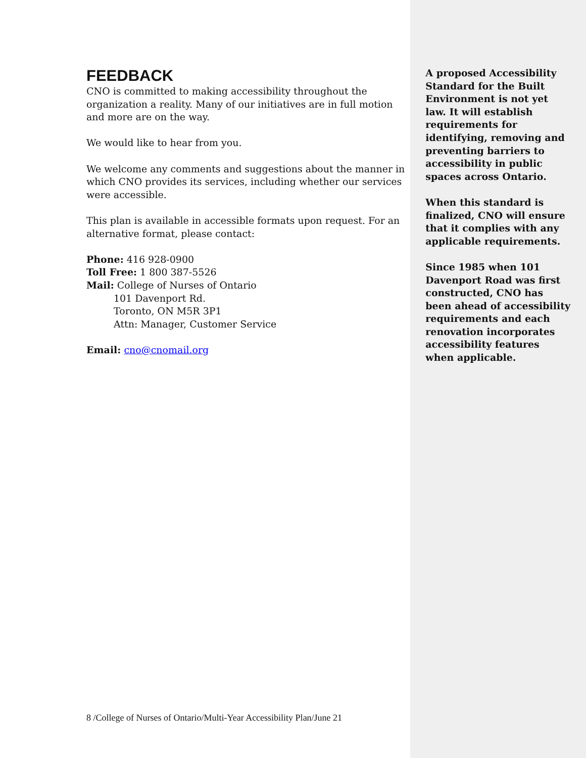FEEDBACK
CNO is committed to making accessibility throughout the organization a reality. Many of our initiatives are in full motion and more are on the way.
We would like to hear from you.
We welcome any comments and suggestions about the manner in which CNO provides its services, including whether our services were accessible.
This plan is available in accessible formats upon request. For an alternative format, please contact:
Phone: 416 928-0900
Toll Free: 1 800 387-5526
Mail: College of Nurses of Ontario
101 Davenport Rd.
Toronto, ON M5R 3P1
Attn: Manager, Customer Service
Email: cno@cnomail.org
8 /College of Nurses of Ontario/Multi-Year Accessibility Plan/June 21
A proposed Accessibility Standard for the Built Environment is not yet law. It will establish requirements for identifying, removing and preventing barriers to accessibility in public spaces across Ontario.
When this standard is finalized, CNO will ensure that it complies with any applicable requirements.
Since 1985 when 101 Davenport Road was first constructed, CNO has been ahead of accessibility requirements and each renovation incorporates accessibility features when applicable.